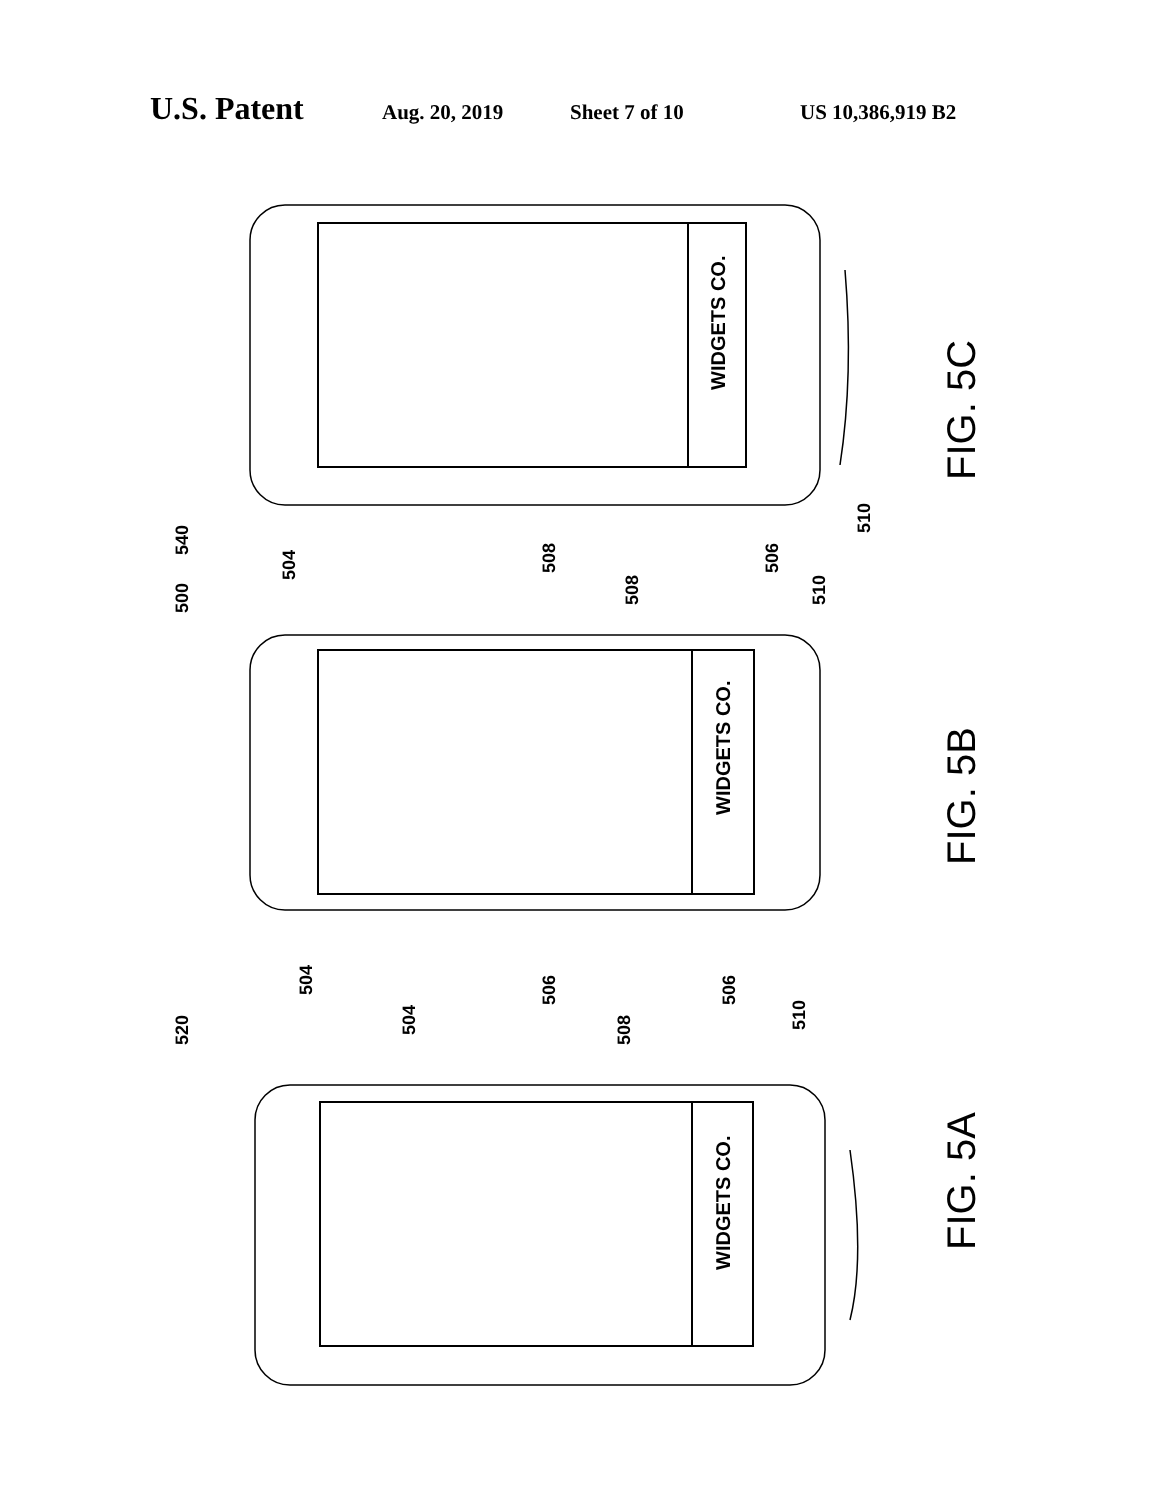U.S. Patent Aug. 20, 2019 Sheet 7 of 10 US 10,386,919 B2
WIDGETS CO.
WIDGETS CO.
WIDGETS CO.
FIG. 5C
FIG. 5B
FIG. 5A
540
504
508
506
510
500
508
510
504
506
520
504
506
508
510